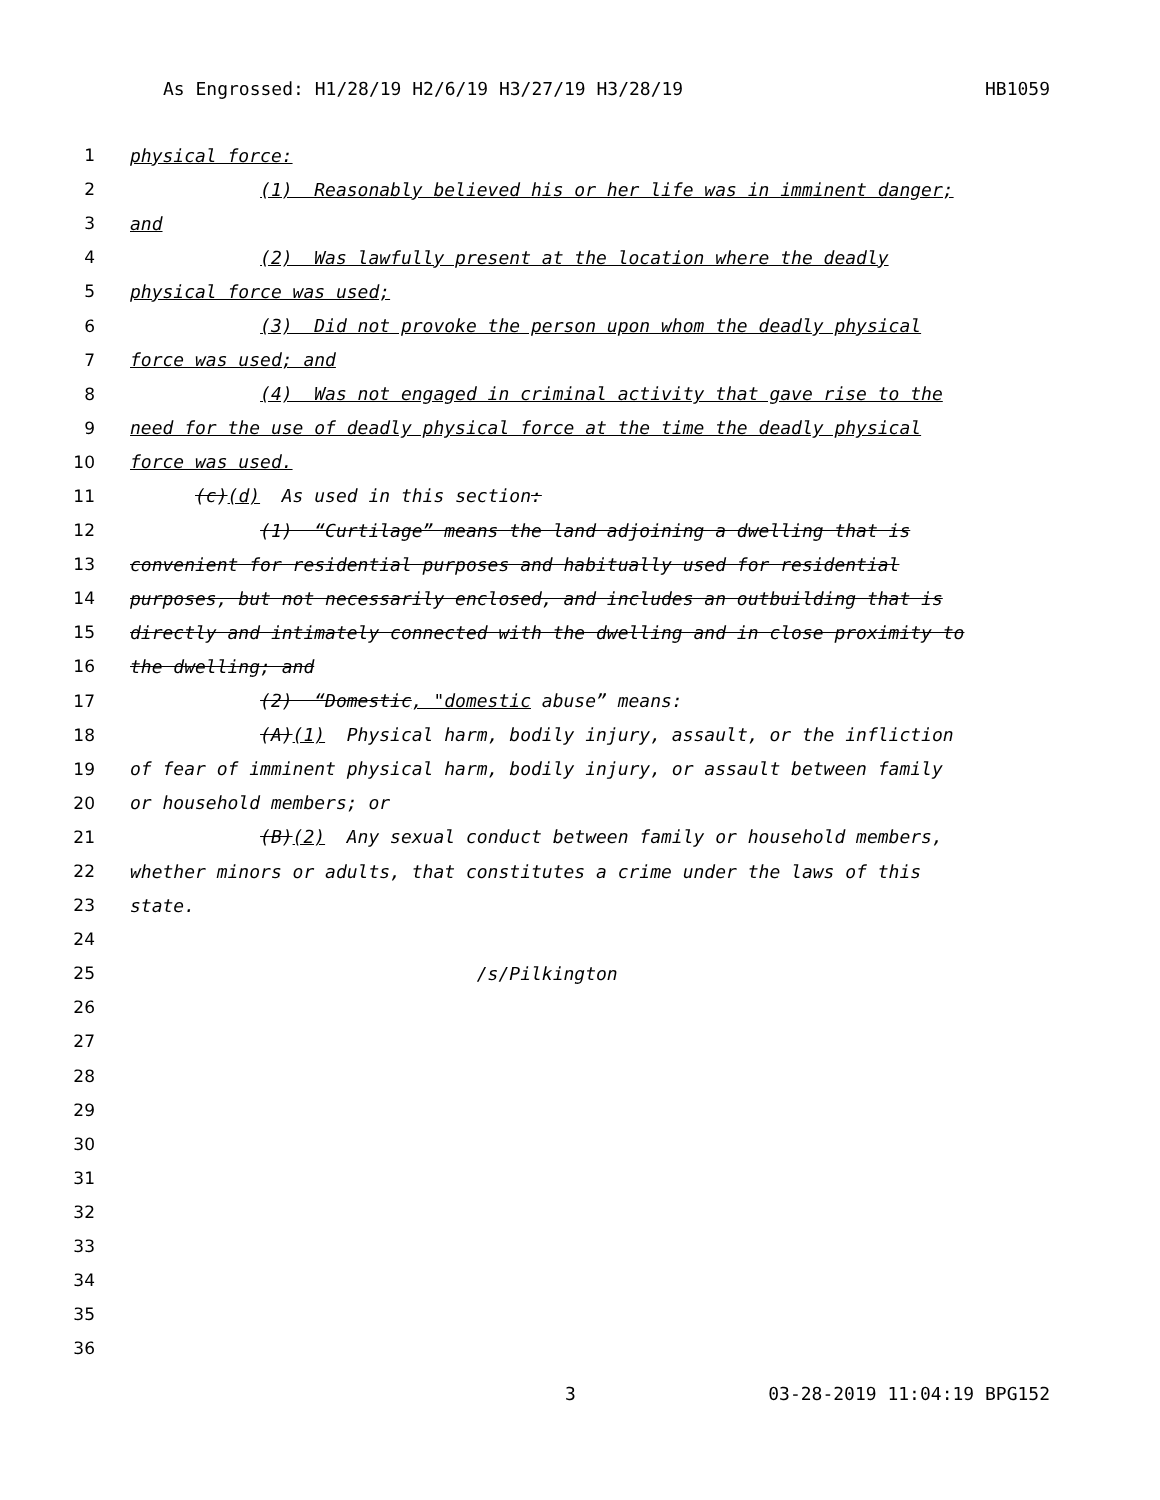As Engrossed: H1/28/19 H2/6/19 H3/27/19 H3/28/19 HB1059
1 physical force:
2 (1) Reasonably believed his or her life was in imminent danger;
3 and
4 (2) Was lawfully present at the location where the deadly
5 physical force was used;
6 (3) Did not provoke the person upon whom the deadly physical
7 force was used; and
8 (4) Was not engaged in criminal activity that gave rise to the
9 need for the use of deadly physical force at the time the deadly physical
10 force was used.
11 (c)(d) As used in this section:
12 (1) “Curtilage” means the land adjoining a dwelling that is
13 convenient for residential purposes and habitually used for residential
14 purposes, but not necessarily enclosed, and includes an outbuilding that is
15 directly and intimately connected with the dwelling and in close proximity to
16 the dwelling; and
17 (2) “Domestic, "domestic abuse” means:
18 (A)(1) Physical harm, bodily injury, assault, or the infliction
19 of fear of imminent physical harm, bodily injury, or assault between family
20 or household members; or
21 (B)(2) Any sexual conduct between family or household members,
22 whether minors or adults, that constitutes a crime under the laws of this
23 state.
24
25 /s/Pilkington
26
27
28
29
30
31
32
33
34
35
36
3 03-28-2019 11:04:19 BPG152